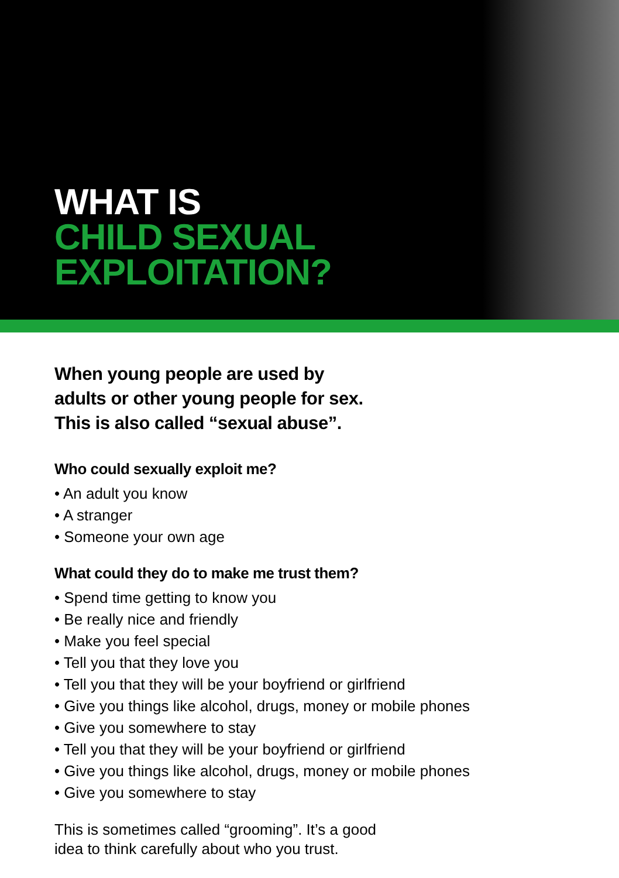WHAT IS
CHILD SEXUAL
EXPLOITATION?
When young people are used by
adults or other young people for sex.
This is also called “sexual abuse”.
Who could sexually exploit me?
• An adult you know
• A stranger
• Someone your own age
What could they do to make me trust them?
• Spend time getting to know you
• Be really nice and friendly
• Make you feel special
• Tell you that they love you
• Tell you that they will be your boyfriend or girlfriend
• Give you things like alcohol, drugs, money or mobile phones
• Give you somewhere to stay
• Tell you that they will be your boyfriend or girlfriend
• Give you things like alcohol, drugs, money or mobile phones
• Give you somewhere to stay
This is sometimes called “grooming”. It’s a good
idea to think carefully about who you trust.